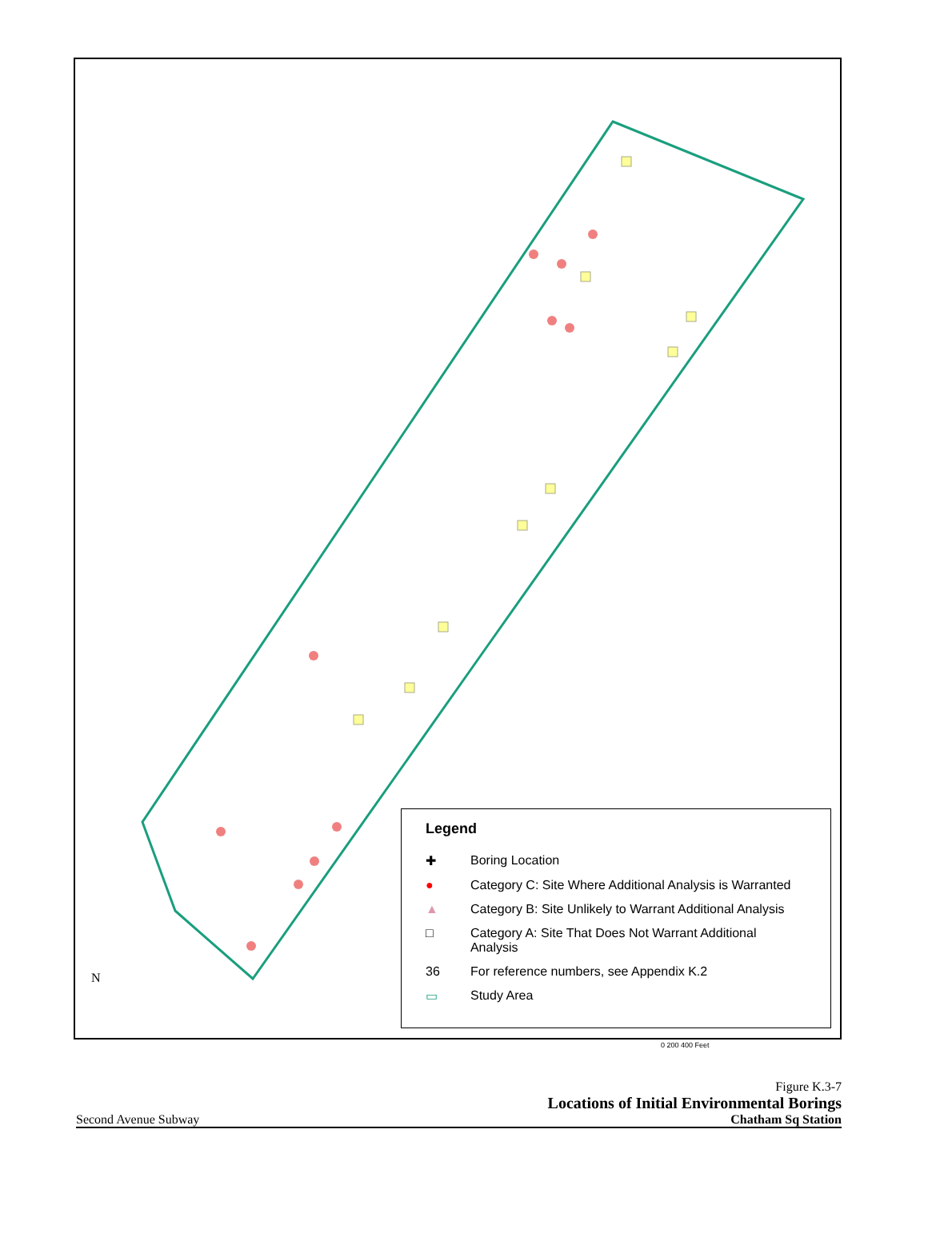N
Legend
✚ Boring Location
● Category C: Site Where Additional Analysis is Warranted
▲ Category B: Site Unlikely to Warrant Additional Analysis
□ Category A: Site That Does Not Warrant Additional Analysis
36 For reference numbers, see Appendix K.2
▭ Study Area
0 200 400 Feet
Second Avenue Subway
Figure K.3-7
Locations of Initial Environmental Borings
Chatham Sq Station